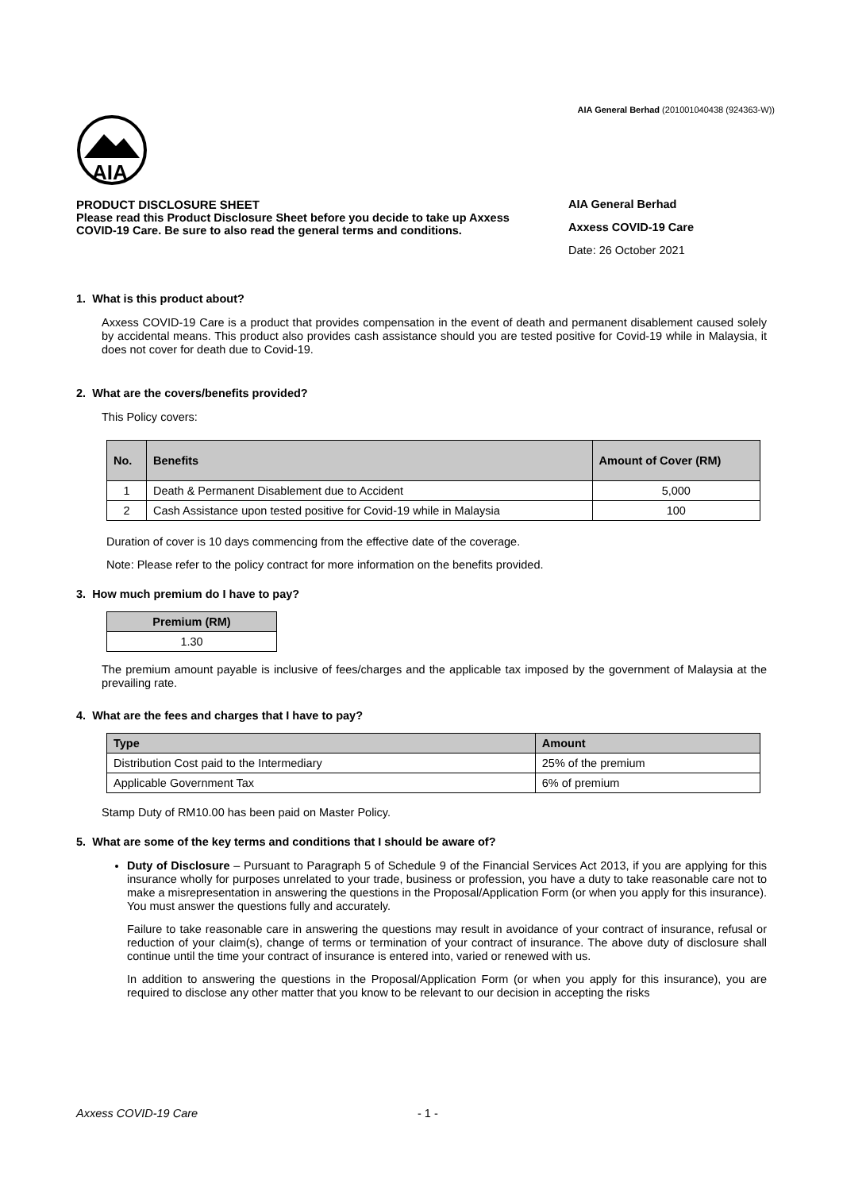AIA General Berhad (201001040438 (924363-W))
AIA
PRODUCT DISCLOSURE SHEET
Please read this Product Disclosure Sheet before you decide to take up Axxess COVID-19 Care. Be sure to also read the general terms and conditions.
AIA General Berhad
Axxess COVID-19 Care
Date: 26 October 2021
1. What is this product about?
Axxess COVID-19 Care is a product that provides compensation in the event of death and permanent disablement caused solely by accidental means. This product also provides cash assistance should you are tested positive for Covid-19 while in Malaysia, it does not cover for death due to Covid-19.
2. What are the covers/benefits provided?
This Policy covers:
| No. | Benefits | Amount of Cover (RM) |
| --- | --- | --- |
| 1 | Death & Permanent Disablement due to Accident | 5,000 |
| 2 | Cash Assistance upon tested positive for Covid-19 while in Malaysia | 100 |
Duration of cover is 10 days commencing from the effective date of the coverage.
Note: Please refer to the policy contract for more information on the benefits provided.
3. How much premium do I have to pay?
| Premium (RM) |
| --- |
| 1.30 |
The premium amount payable is inclusive of fees/charges and the applicable tax imposed by the government of Malaysia at the prevailing rate.
4. What are the fees and charges that I have to pay?
| Type | Amount |
| --- | --- |
| Distribution Cost paid to the Intermediary | 25% of the premium |
| Applicable Government Tax | 6% of premium |
Stamp Duty of RM10.00 has been paid on Master Policy.
5. What are some of the key terms and conditions that I should be aware of?
Duty of Disclosure – Pursuant to Paragraph 5 of Schedule 9 of the Financial Services Act 2013, if you are applying for this insurance wholly for purposes unrelated to your trade, business or profession, you have a duty to take reasonable care not to make a misrepresentation in answering the questions in the Proposal/Application Form (or when you apply for this insurance). You must answer the questions fully and accurately.
Failure to take reasonable care in answering the questions may result in avoidance of your contract of insurance, refusal or reduction of your claim(s), change of terms or termination of your contract of insurance. The above duty of disclosure shall continue until the time your contract of insurance is entered into, varied or renewed with us.
In addition to answering the questions in the Proposal/Application Form (or when you apply for this insurance), you are required to disclose any other matter that you know to be relevant to our decision in accepting the risks
Axxess COVID-19 Care - 1 -